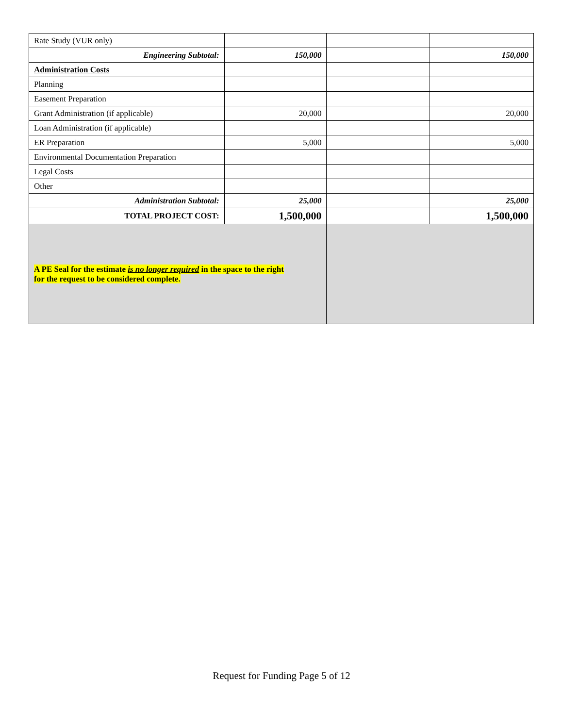| Rate Study (VUR only) | | | |
| Engineering Subtotal: | 150,000 | | 150,000 |
| Administration Costs | | | |
| Planning | | | |
| Easement Preparation | | | |
| Grant Administration (if applicable) | 20,000 | | 20,000 |
| Loan Administration (if applicable) | | | |
| ER Preparation | 5,000 | | 5,000 |
| Environmental Documentation Preparation | | | |
| Legal Costs | | | |
| Other | | | |
| Administration Subtotal: | 25,000 | | 25,000 |
| TOTAL PROJECT COST: | 1,500,000 | | 1,500,000 |
| A PE Seal for the estimate is no longer required in the space to the right for the request to be considered complete. | | | |
Request for Funding Page 5 of 12